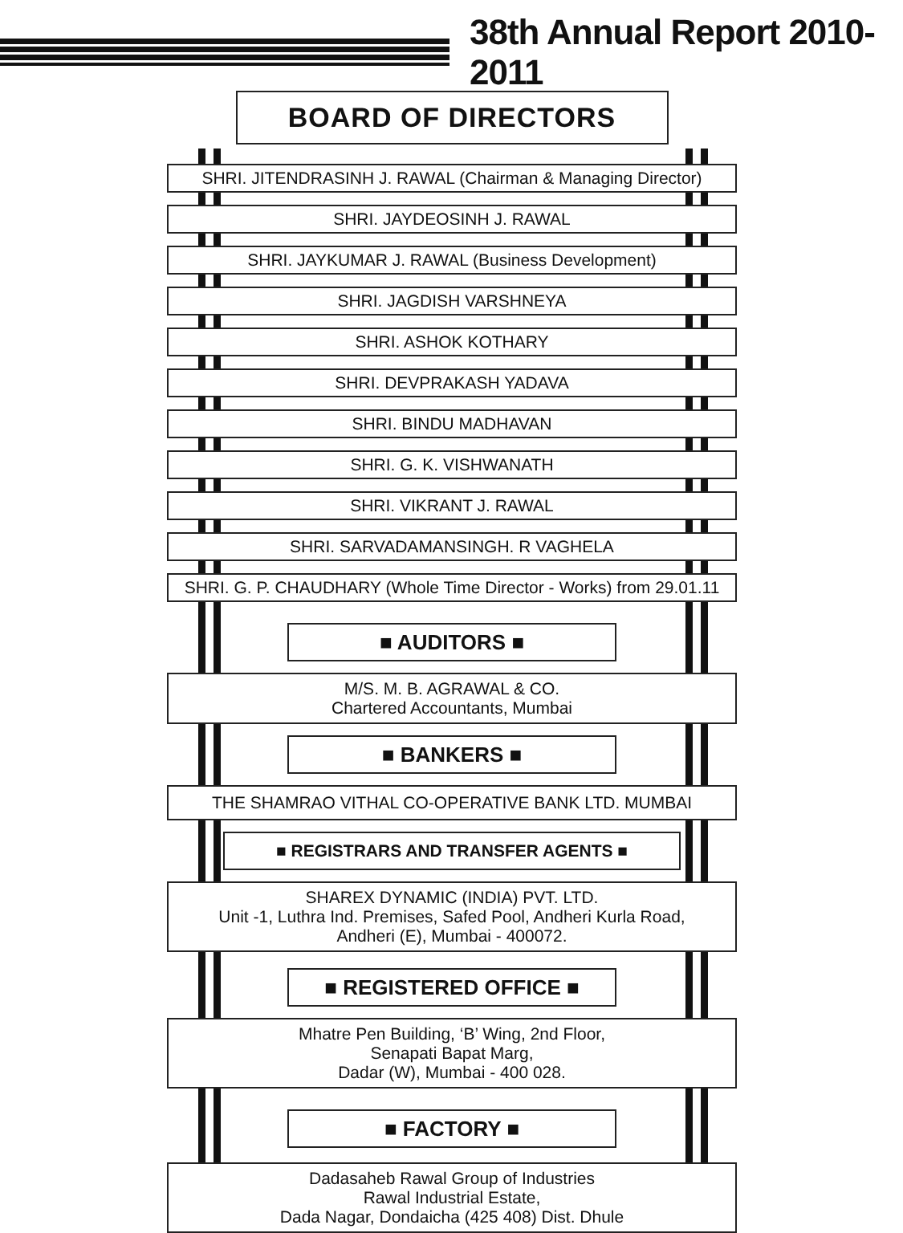38th Annual Report 2010-2011
BOARD OF DIRECTORS
SHRI. JITENDRASINH J. RAWAL (Chairman & Managing Director)
SHRI. JAYDEOSINH J. RAWAL
SHRI. JAYKUMAR J. RAWAL (Business Development)
SHRI. JAGDISH VARSHNEYA
SHRI. ASHOK KOTHARY
SHRI. DEVPRAKASH YADAVA
SHRI. BINDU MADHAVAN
SHRI. G. K. VISHWANATH
SHRI. VIKRANT J. RAWAL
SHRI. SARVADAMANSINGH. R VAGHELA
SHRI. G. P. CHAUDHARY (Whole Time Director - Works) from 29.01.11
■ AUDITORS ■
M/S. M. B. AGRAWAL & CO.
Chartered Accountants, Mumbai
■ BANKERS ■
THE SHAMRAO VITHAL CO-OPERATIVE BANK LTD. MUMBAI
■ REGISTRARS AND TRANSFER AGENTS ■
SHAREX DYNAMIC (INDIA) PVT. LTD.
Unit -1, Luthra Ind. Premises, Safed Pool, Andheri Kurla Road,
Andheri (E), Mumbai - 400072.
■ REGISTERED OFFICE ■
Mhatre Pen Building, ‘B’ Wing, 2nd Floor,
Senapati Bapat Marg,
Dadar (W), Mumbai - 400 028.
■ FACTORY ■
Dadasaheb Rawal Group of Industries
Rawal Industrial Estate,
Dada Nagar, Dondaicha (425 408) Dist. Dhule